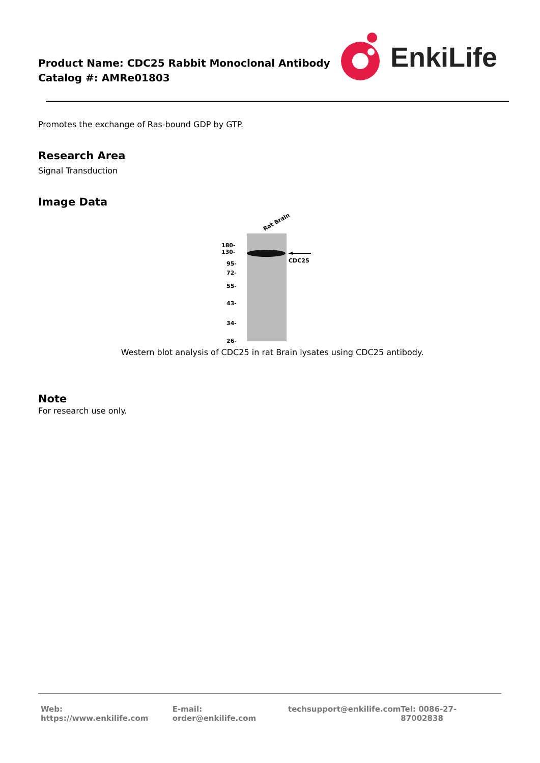Product Name: CDC25 Rabbit Monoclonal Antibody
Catalog #: AMRe01803
EnkiLife
Promotes the exchange of Ras-bound GDP by GTP.
Research Area
Signal Transduction
Image Data
Rat Brain
180-
130-
95-
72-
55-
43-
34-
26-
CDC25
Western blot analysis of CDC25 in rat Brain lysates using CDC25 antibody.
Note
For research use only.
Web: https://www.enkilife.com E-mail: order@enkilife.com techsupport@enkilife.com Tel: 0086-27-87002838